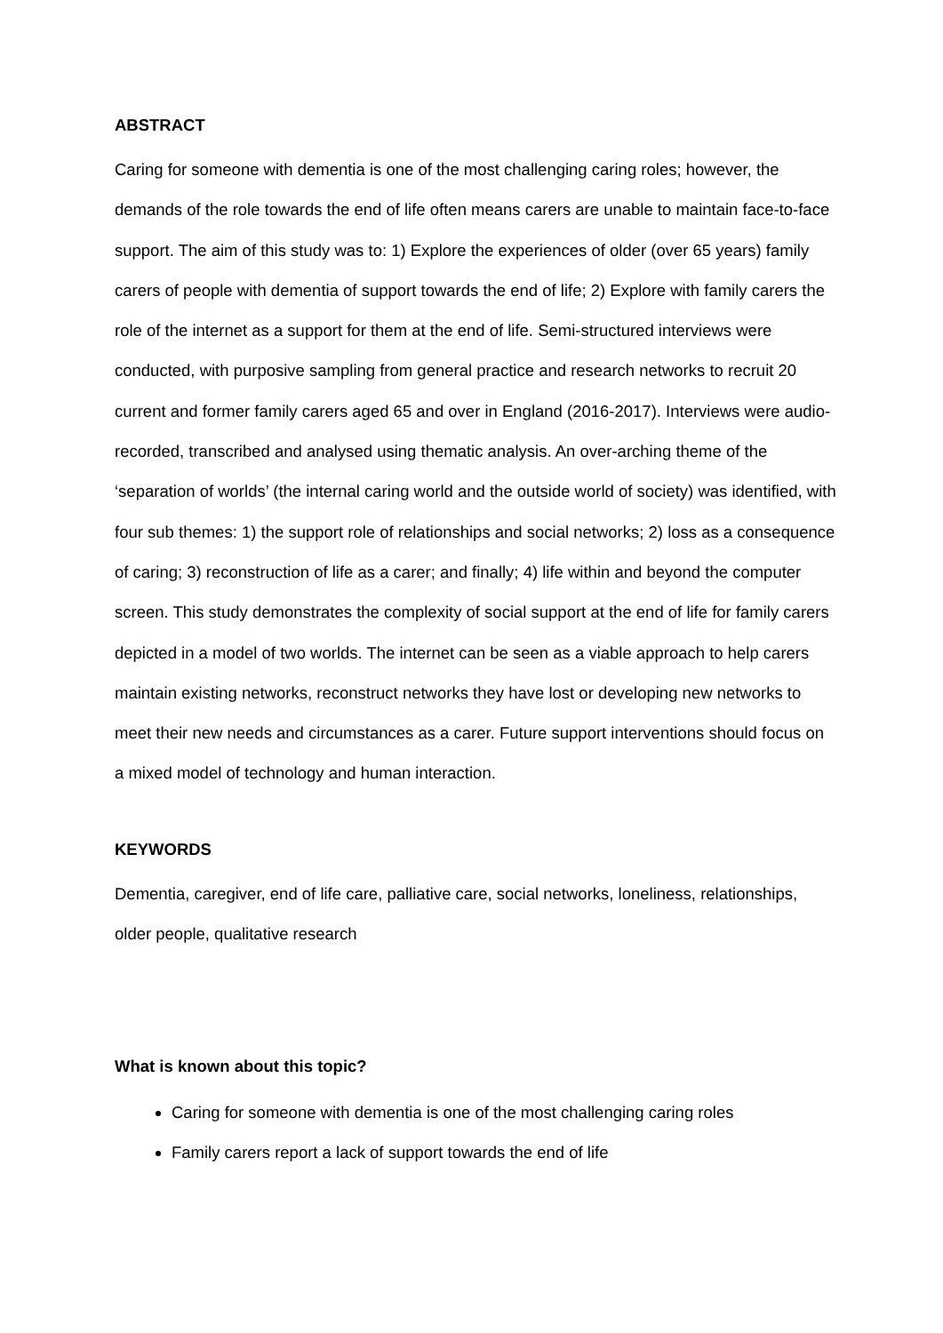ABSTRACT
Caring for someone with dementia is one of the most challenging caring roles; however, the demands of the role towards the end of life often means carers are unable to maintain face-to-face support. The aim of this study was to: 1) Explore the experiences of older (over 65 years) family carers of people with dementia of support towards the end of life; 2) Explore with family carers the role of the internet as a support for them at the end of life. Semi-structured interviews were conducted, with purposive sampling from general practice and research networks to recruit 20 current and former family carers aged 65 and over in England (2016-2017). Interviews were audio-recorded, transcribed and analysed using thematic analysis. An over-arching theme of the ‘separation of worlds’ (the internal caring world and the outside world of society) was identified, with four sub themes: 1) the support role of relationships and social networks; 2) loss as a consequence of caring; 3) reconstruction of life as a carer; and finally; 4) life within and beyond the computer screen. This study demonstrates the complexity of social support at the end of life for family carers depicted in a model of two worlds. The internet can be seen as a viable approach to help carers maintain existing networks, reconstruct networks they have lost or developing new networks to meet their new needs and circumstances as a carer. Future support interventions should focus on a mixed model of technology and human interaction.
KEYWORDS
Dementia, caregiver, end of life care, palliative care, social networks, loneliness, relationships, older people, qualitative research
What is known about this topic?
Caring for someone with dementia is one of the most challenging caring roles
Family carers report a lack of support towards the end of life